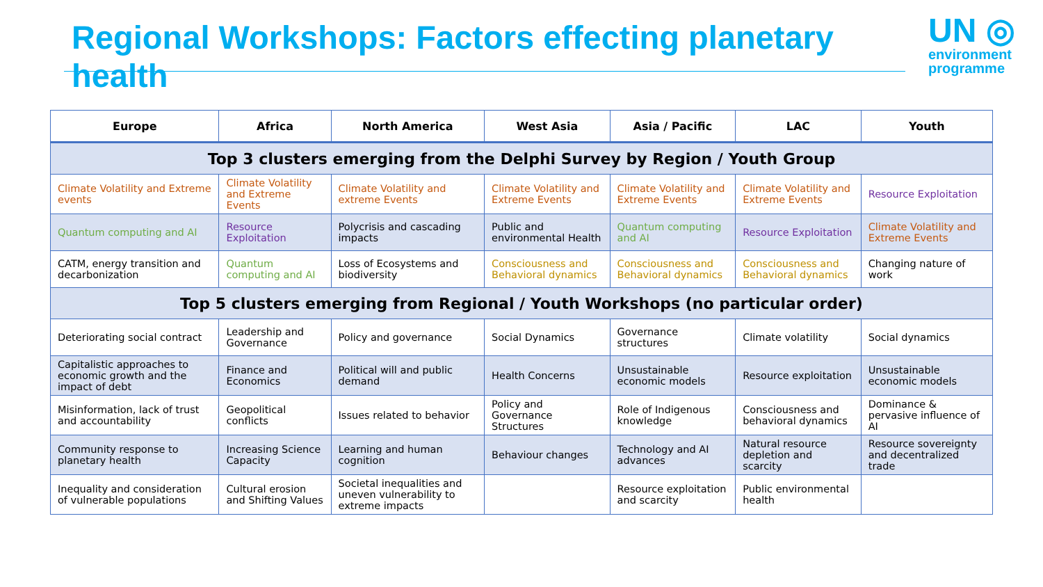Regional Workshops: Factors effecting planetary health
UN ◎
environment
programme
| Europe | Africa | North America | West Asia | Asia / Pacific | LAC | Youth |
| --- | --- | --- | --- | --- | --- | --- |
| Top 3 clusters emerging from the Delphi Survey by Region / Youth Group | | | | | | |
| Climate Volatility and Extreme events | Climate Volatility and Extreme Events | Climate Volatility and extreme Events | Climate Volatility and Extreme Events | Climate Volatility and Extreme Events | Climate Volatility and Extreme Events | Resource Exploitation |
| Quantum computing and AI | Resource Exploitation | Polycrisis and cascading impacts | Public and environmental Health | Quantum computing and AI | Resource Exploitation | Climate Volatility and Extreme Events |
| CATM, energy transition and decarbonization | Quantum computing and AI | Loss of Ecosystems and biodiversity | Consciousness and Behavioral dynamics | Consciousness and Behavioral dynamics | Consciousness and Behavioral dynamics | Changing nature of work |
| Top 5 clusters emerging from Regional / Youth Workshops (no particular order) | | | | | | |
| Deteriorating social contract | Leadership and Governance | Policy and governance | Social Dynamics | Governance structures | Climate volatility | Social dynamics |
| Capitalistic approaches to economic growth and the impact of debt | Finance and Economics | Political will and public demand | Health Concerns | Unsustainable economic models | Resource exploitation | Unsustainable economic models |
| Misinformation, lack of trust and accountability | Geopolitical conflicts | Issues related to behavior | Policy and Governance Structures | Role of Indigenous knowledge | Consciousness and behavioral dynamics | Dominance & pervasive influence of AI |
| Community response to planetary health | Increasing Science Capacity | Learning and human cognition | Behaviour changes | Technology and AI advances | Natural resource depletion and scarcity | Resource sovereignty and decentralized trade |
| Inequality and consideration of vulnerable populations | Cultural erosion and Shifting Values | Societal inequalities and uneven vulnerability to extreme impacts | | Resource exploitation and scarcity | Public environmental health | |